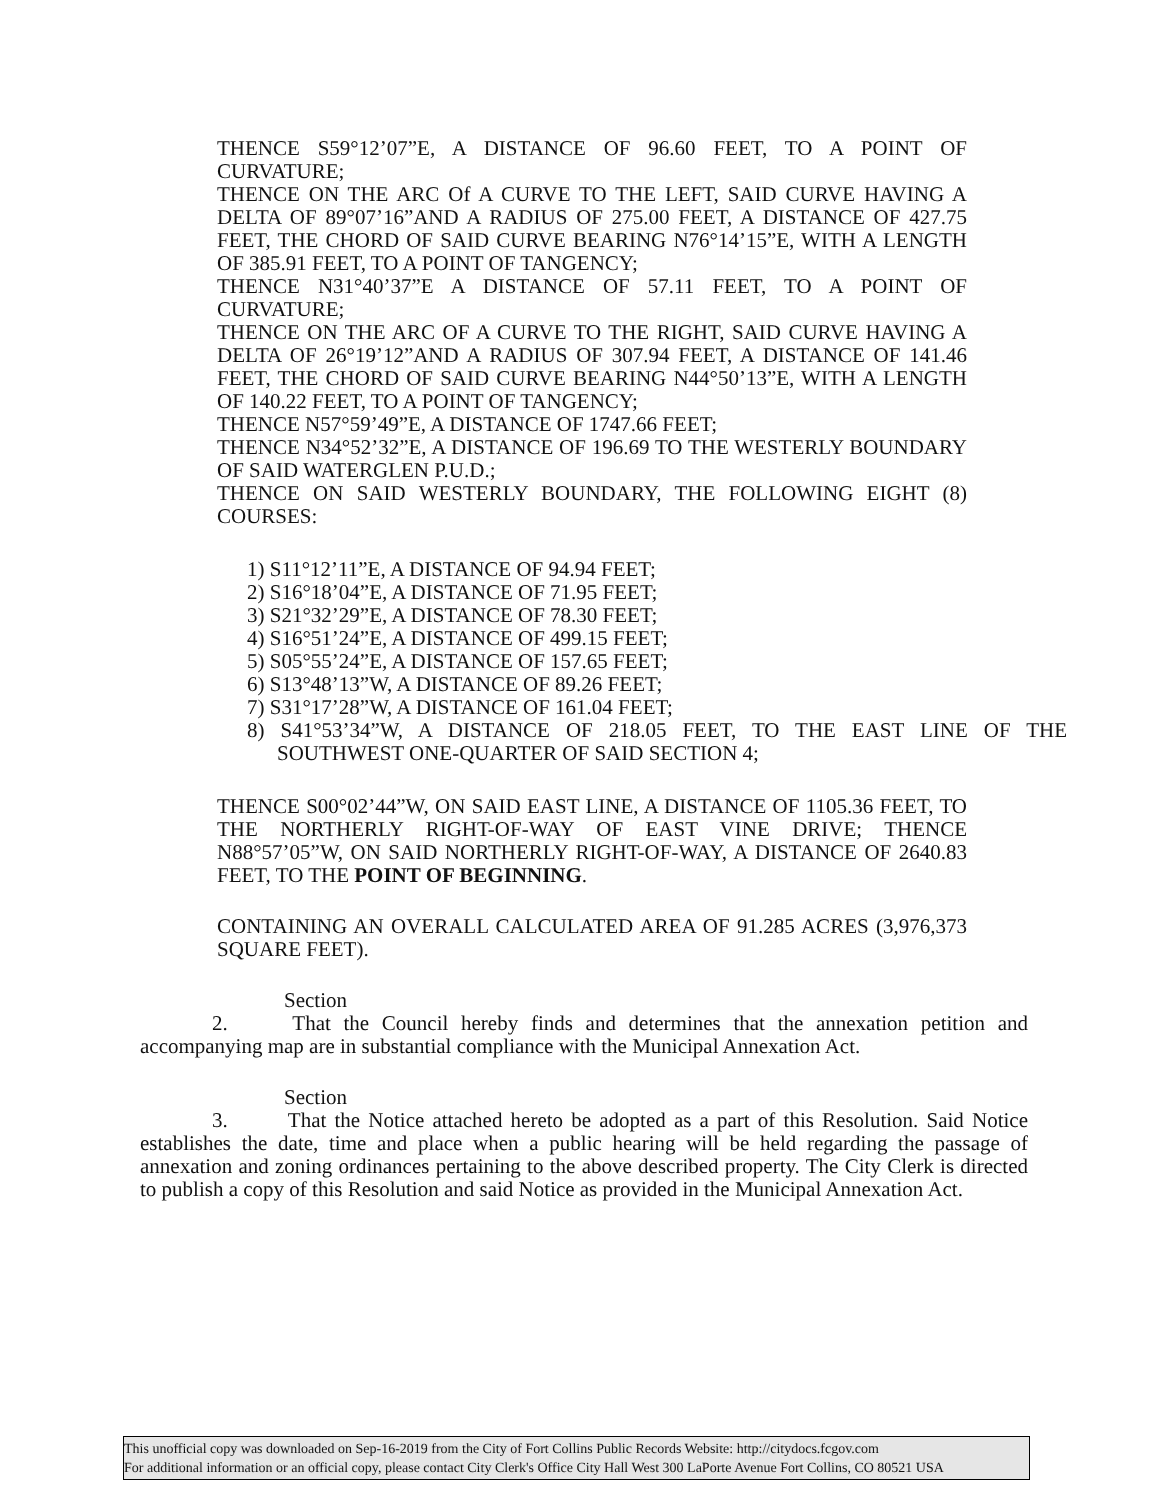THENCE S59°12’07”E, A DISTANCE OF 96.60 FEET, TO A POINT OF CURVATURE;
THENCE ON THE ARC Of A CURVE TO THE LEFT, SAID CURVE HAVING A DELTA OF 89°07’16”AND A RADIUS OF 275.00 FEET, A DISTANCE OF 427.75 FEET, THE CHORD OF SAID CURVE BEARING N76°14’15”E, WITH A LENGTH OF 385.91 FEET, TO A POINT OF TANGENCY;
THENCE N31°40’37”E A DISTANCE OF 57.11 FEET, TO A POINT OF CURVATURE;
THENCE ON THE ARC OF A CURVE TO THE RIGHT, SAID CURVE HAVING A DELTA OF 26°19’12”AND A RADIUS OF 307.94 FEET, A DISTANCE OF 141.46 FEET, THE CHORD OF SAID CURVE BEARING N44°50’13”E, WITH A LENGTH OF 140.22 FEET, TO A POINT OF TANGENCY;
THENCE N57°59’49”E, A DISTANCE OF 1747.66 FEET;
THENCE N34°52’32”E, A DISTANCE OF 196.69 TO THE WESTERLY BOUNDARY OF SAID WATERGLEN P.U.D.;
THENCE ON SAID WESTERLY BOUNDARY, THE FOLLOWING EIGHT (8) COURSES:
1) S11°12’11”E, A DISTANCE OF 94.94 FEET;
2) S16°18’04”E, A DISTANCE OF 71.95 FEET;
3) S21°32’29”E, A DISTANCE OF 78.30 FEET;
4) S16°51’24”E, A DISTANCE OF 499.15 FEET;
5) S05°55’24”E, A DISTANCE OF 157.65 FEET;
6) S13°48’13”W, A DISTANCE OF 89.26 FEET;
7) S31°17’28”W, A DISTANCE OF 161.04 FEET;
8) S41°53’34”W, A DISTANCE OF 218.05 FEET, TO THE EAST LINE OF THE SOUTHWEST ONE-QUARTER OF SAID SECTION 4;
THENCE S00°02’44”W, ON SAID EAST LINE, A DISTANCE OF 1105.36 FEET, TO THE NORTHERLY RIGHT-OF-WAY OF EAST VINE DRIVE; THENCE N88°57’05”W, ON SAID NORTHERLY RIGHT-OF-WAY, A DISTANCE OF 2640.83 FEET, TO THE POINT OF BEGINNING.
CONTAINING AN OVERALL CALCULATED AREA OF 91.285 ACRES (3,976,373 SQUARE FEET).
Section 2. That the Council hereby finds and determines that the annexation petition and accompanying map are in substantial compliance with the Municipal Annexation Act.
Section 3. That the Notice attached hereto be adopted as a part of this Resolution. Said Notice establishes the date, time and place when a public hearing will be held regarding the passage of annexation and zoning ordinances pertaining to the above described property. The City Clerk is directed to publish a copy of this Resolution and said Notice as provided in the Municipal Annexation Act.
This unofficial copy was downloaded on Sep-16-2019 from the City of Fort Collins Public Records Website: http://citydocs.fcgov.com
For additional information or an official copy, please contact City Clerk's Office City Hall West 300 LaPorte Avenue Fort Collins, CO 80521 USA